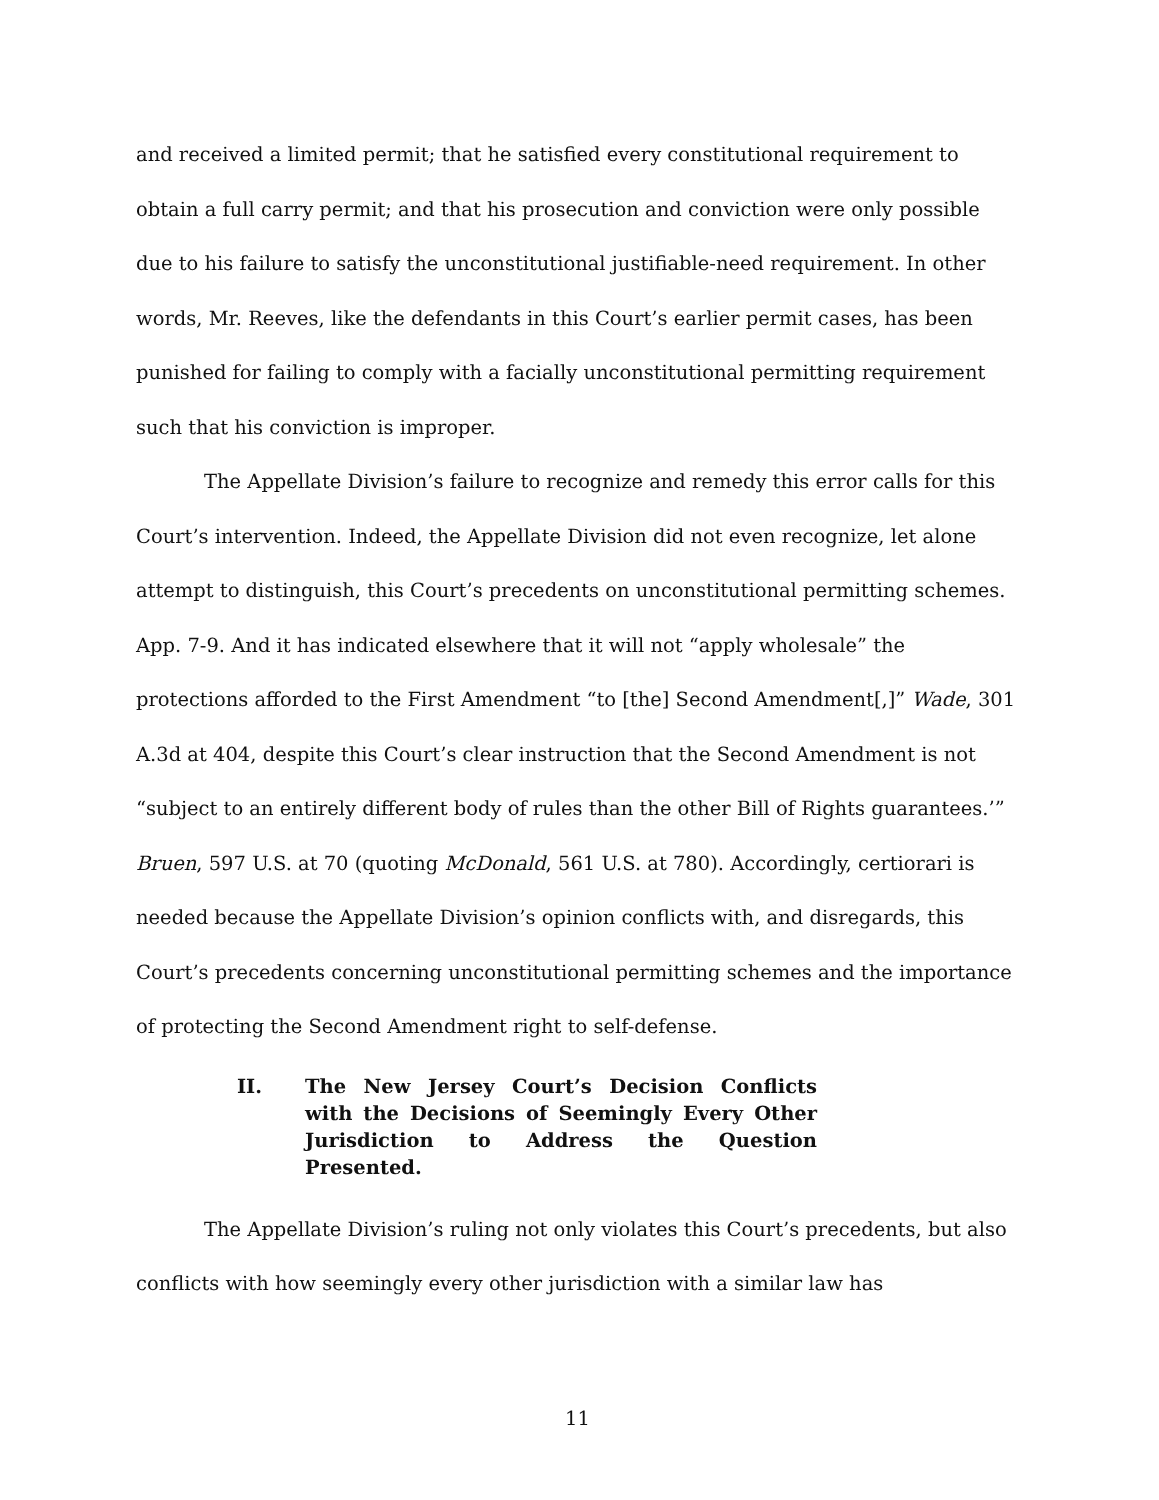and received a limited permit; that he satisfied every constitutional requirement to obtain a full carry permit; and that his prosecution and conviction were only possible due to his failure to satisfy the unconstitutional justifiable-need requirement. In other words, Mr. Reeves, like the defendants in this Court’s earlier permit cases, has been punished for failing to comply with a facially unconstitutional permitting requirement such that his conviction is improper.
The Appellate Division’s failure to recognize and remedy this error calls for this Court’s intervention. Indeed, the Appellate Division did not even recognize, let alone attempt to distinguish, this Court’s precedents on unconstitutional permitting schemes. App. 7-9. And it has indicated elsewhere that it will not “apply wholesale” the protections afforded to the First Amendment “to [the] Second Amendment[,]” Wade, 301 A.3d at 404, despite this Court’s clear instruction that the Second Amendment is not “subject to an entirely different body of rules than the other Bill of Rights guarantees.’” Bruen, 597 U.S. at 70 (quoting McDonald, 561 U.S. at 780). Accordingly, certiorari is needed because the Appellate Division’s opinion conflicts with, and disregards, this Court’s precedents concerning unconstitutional permitting schemes and the importance of protecting the Second Amendment right to self-defense.
II. The New Jersey Court’s Decision Conflicts with the Decisions of Seemingly Every Other Jurisdiction to Address the Question Presented.
The Appellate Division’s ruling not only violates this Court’s precedents, but also conflicts with how seemingly every other jurisdiction with a similar law has
11